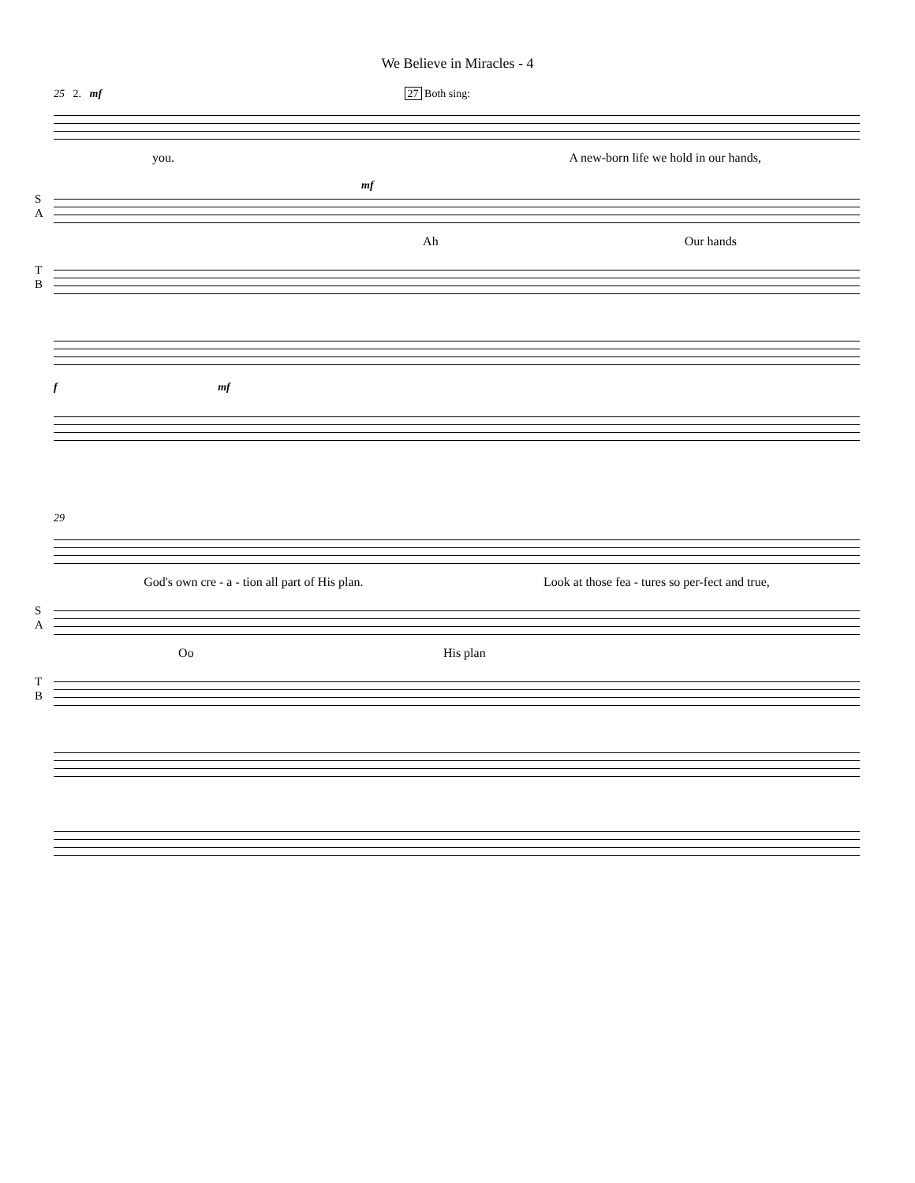We Believe in Miracles - 4
25 2. mf 27 Both sing:
you. A new-born life we hold in our hands,
mf
S
A
Ah Our hands
T
B
f mf
29
God's own cre - a - tion all part of His plan. Look at those fea - tures so per-fect and true,
S
A
Oo His plan
T
B